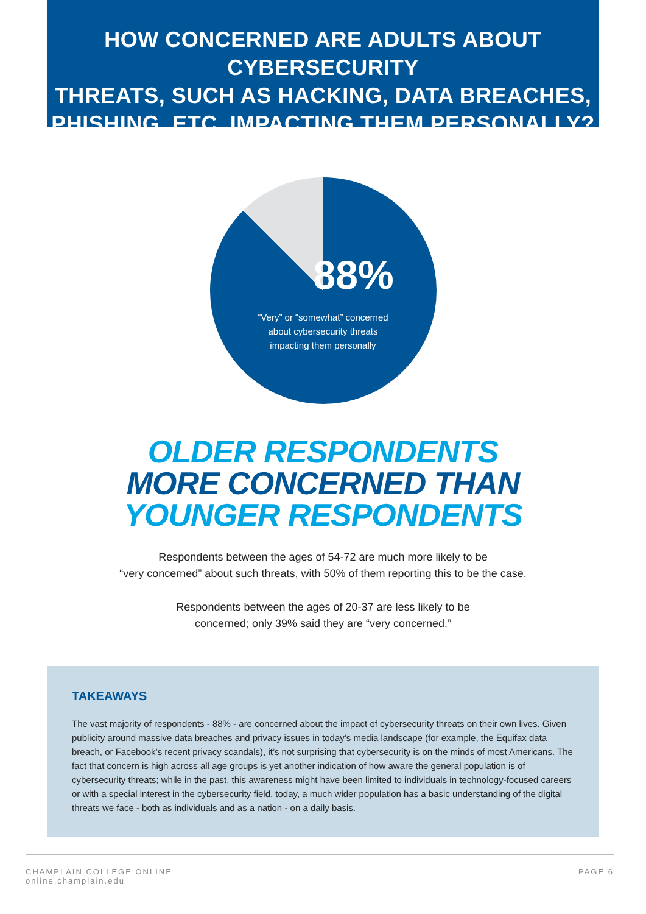HOW CONCERNED ARE ADULTS ABOUT CYBERSECURITY
THREATS, SUCH AS HACKING, DATA BREACHES,
PHISHING, ETC. IMPACTING THEM PERSONALLY?
88%
“Very” or “somewhat” concerned
about cybersecurity threats
impacting them personally
OLDER RESPONDENTS
MORE CONCERNED THAN
YOUNGER RESPONDENTS
Respondents between the ages of 54-72 are much more likely to be
“very concerned” about such threats, with 50% of them reporting this to be the case.
Respondents between the ages of 20-37 are less likely to be
concerned; only 39% said they are “very concerned.”
TAKEAWAYS
The vast majority of respondents - 88% - are concerned about the impact of cybersecurity threats on their own lives. Given publicity around massive data breaches and privacy issues in today’s media landscape (for example, the Equifax data breach, or Facebook’s recent privacy scandals), it’s not surprising that cybersecurity is on the minds of most Americans. The fact that concern is high across all age groups is yet another indication of how aware the general population is of cybersecurity threats; while in the past, this awareness might have been limited to individuals in technology-focused careers or with a special interest in the cybersecurity field, today, a much wider population has a basic understanding of the digital threats we face - both as individuals and as a nation - on a daily basis.
CHAMPLAIN COLLEGE ONLINE
online.champlain.edu
PAGE 6